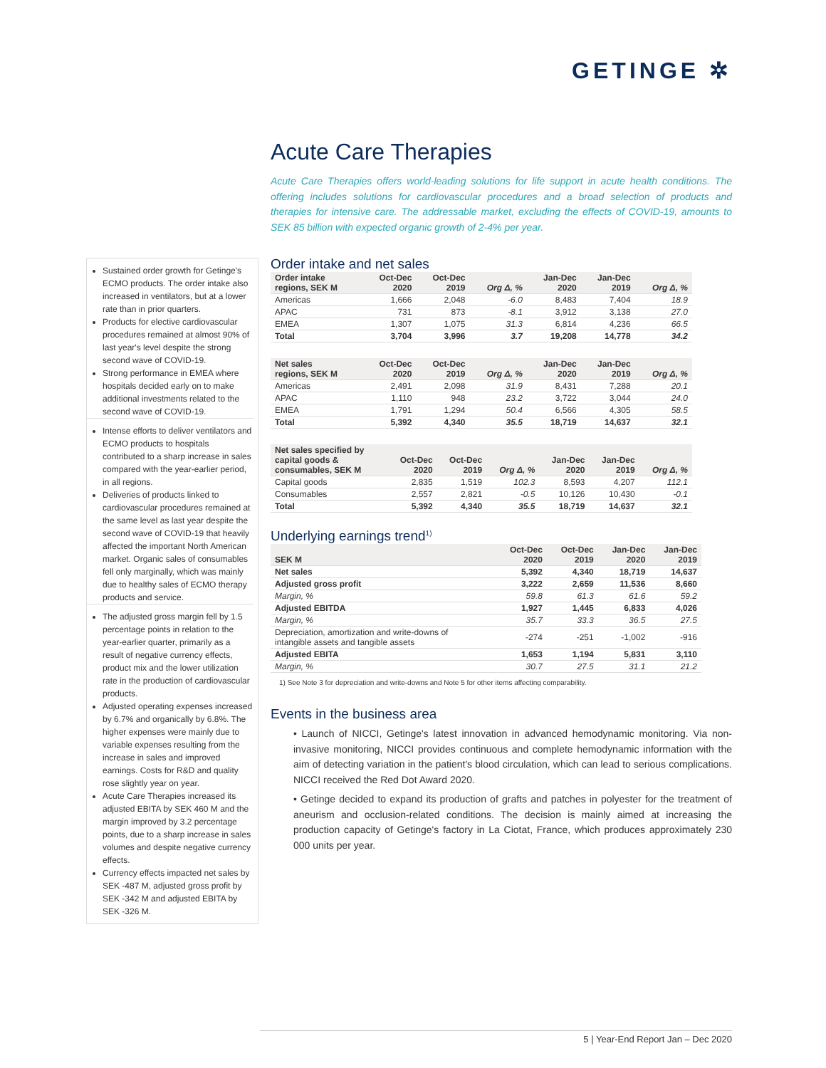GETINGE ✲
Acute Care Therapies
Acute Care Therapies offers world-leading solutions for life support in acute health conditions. The offering includes solutions for cardiovascular procedures and a broad selection of products and therapies for intensive care. The addressable market, excluding the effects of COVID-19, amounts to SEK 85 billion with expected organic growth of 2-4% per year.
Order intake and net sales
| Order intake regions, SEK M | Oct-Dec 2020 | Oct-Dec 2019 | Org Δ, % | Jan-Dec 2020 | Jan-Dec 2019 | Org Δ, % |
| --- | --- | --- | --- | --- | --- | --- |
| Americas | 1,666 | 2,048 | -6.0 | 8,483 | 7,404 | 18.9 |
| APAC | 731 | 873 | -8.1 | 3,912 | 3,138 | 27.0 |
| EMEA | 1,307 | 1,075 | 31.3 | 6,814 | 4,236 | 66.5 |
| Total | 3,704 | 3,996 | 3.7 | 19,208 | 14,778 | 34.2 |
| Net sales regions, SEK M | Oct-Dec 2020 | Oct-Dec 2019 | Org Δ, % | Jan-Dec 2020 | Jan-Dec 2019 | Org Δ, % |
| --- | --- | --- | --- | --- | --- | --- |
| Americas | 2,491 | 2,098 | 31.9 | 8,431 | 7,288 | 20.1 |
| APAC | 1,110 | 948 | 23.2 | 3,722 | 3,044 | 24.0 |
| EMEA | 1,791 | 1,294 | 50.4 | 6,566 | 4,305 | 58.5 |
| Total | 5,392 | 4,340 | 35.5 | 18,719 | 14,637 | 32.1 |
| Net sales specified by capital goods & consumables, SEK M | Oct-Dec 2020 | Oct-Dec 2019 | Org Δ, % | Jan-Dec 2020 | Jan-Dec 2019 | Org Δ, % |
| --- | --- | --- | --- | --- | --- | --- |
| Capital goods | 2,835 | 1,519 | 102.3 | 8,593 | 4,207 | 112.1 |
| Consumables | 2,557 | 2,821 | -0.5 | 10,126 | 10,430 | -0.1 |
| Total | 5,392 | 4,340 | 35.5 | 18,719 | 14,637 | 32.1 |
Underlying earnings trend<sup>1)</sup>
| SEK M | Oct-Dec 2020 | Oct-Dec 2019 | Jan-Dec 2020 | Jan-Dec 2019 |
| --- | --- | --- | --- | --- |
| Net sales | 5,392 | 4,340 | 18,719 | 14,637 |
| Adjusted gross profit | 3,222 | 2,659 | 11,536 | 8,660 |
| Margin, % | 59.8 | 61.3 | 61.6 | 59.2 |
| Adjusted EBITDA | 1,927 | 1,445 | 6,833 | 4,026 |
| Margin, % | 35.7 | 33.3 | 36.5 | 27.5 |
| Depreciation, amortization and write-downs of intangible assets and tangible assets | -274 | -251 | -1,002 | -916 |
| Adjusted EBITA | 1,653 | 1,194 | 5,831 | 3,110 |
| Margin, % | 30.7 | 27.5 | 31.1 | 21.2 |
1) See Note 3 for depreciation and write-downs and Note 5 for other items affecting comparability.
Events in the business area
• Launch of NICCI, Getinge's latest innovation in advanced hemodynamic monitoring. Via non-invasive monitoring, NICCI provides continuous and complete hemodynamic information with the aim of detecting variation in the patient's blood circulation, which can lead to serious complications. NICCI received the Red Dot Award 2020.
• Getinge decided to expand its production of grafts and patches in polyester for the treatment of aneurism and occlusion-related conditions. The decision is mainly aimed at increasing the production capacity of Getinge's factory in La Ciotat, France, which produces approximately 230 000 units per year.
Sustained order growth for Getinge's ECMO products. The order intake also increased in ventilators, but at a lower rate than in prior quarters.
Products for elective cardiovascular procedures remained at almost 90% of last year's level despite the strong second wave of COVID-19.
Strong performance in EMEA where hospitals decided early on to make additional investments related to the second wave of COVID-19.
Intense efforts to deliver ventilators and ECMO products to hospitals contributed to a sharp increase in sales compared with the year-earlier period, in all regions.
Deliveries of products linked to cardiovascular procedures remained at the same level as last year despite the second wave of COVID-19 that heavily affected the important North American market. Organic sales of consumables fell only marginally, which was mainly due to healthy sales of ECMO therapy products and service.
The adjusted gross margin fell by 1.5 percentage points in relation to the year-earlier quarter, primarily as a result of negative currency effects, product mix and the lower utilization rate in the production of cardiovascular products.
Adjusted operating expenses increased by 6.7% and organically by 6.8%. The higher expenses were mainly due to variable expenses resulting from the increase in sales and improved earnings. Costs for R&D and quality rose slightly year on year.
Acute Care Therapies increased its adjusted EBITA by SEK 460 M and the margin improved by 3.2 percentage points, due to a sharp increase in sales volumes and despite negative currency effects.
Currency effects impacted net sales by SEK -487 M, adjusted gross profit by SEK -342 M and adjusted EBITA by SEK -326 M.
5 | Year-End Report Jan – Dec 2020